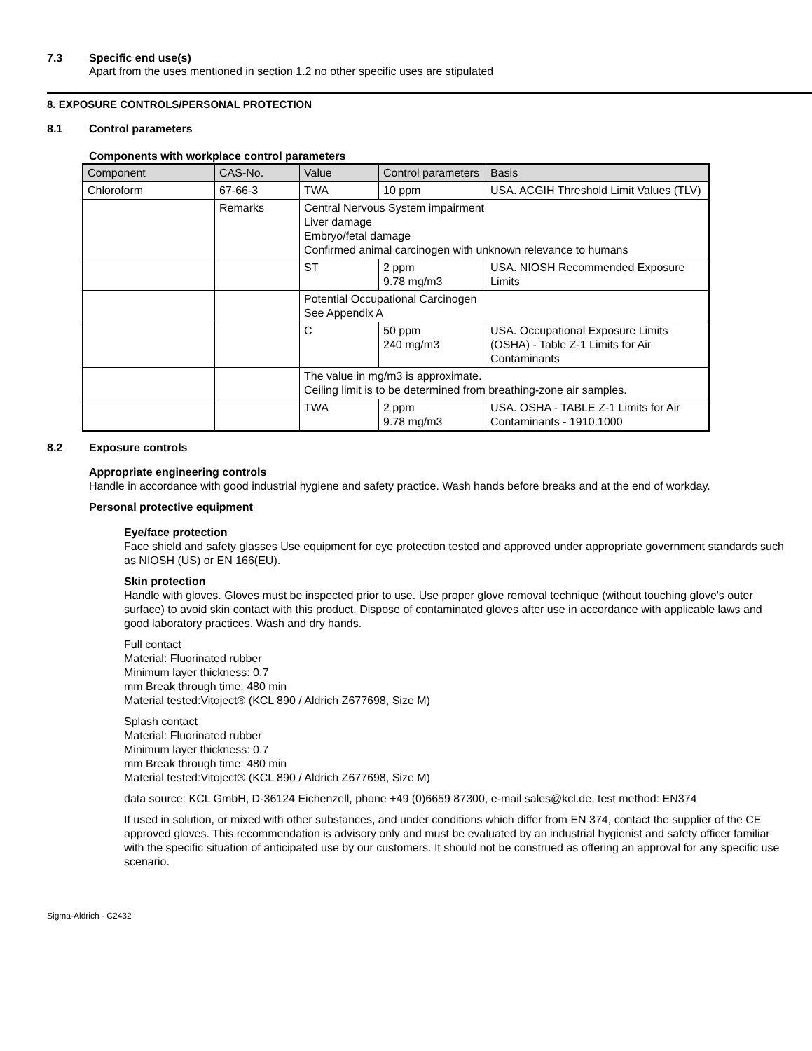7.3 Specific end use(s)
Apart from the uses mentioned in section 1.2 no other specific uses are stipulated
8. EXPOSURE CONTROLS/PERSONAL PROTECTION
8.1 Control parameters
Components with workplace control parameters
| Component | CAS-No. | Value | Control parameters | Basis |
| --- | --- | --- | --- | --- |
| Chloroform | 67-66-3 | TWA | 10 ppm | USA. ACGIH Threshold Limit Values (TLV) |
| | Remarks | Central Nervous System impairment Liver damage Embryo/fetal damage Confirmed animal carcinogen with unknown relevance to humans | | |
| | | ST | 2 ppm 9.78 mg/m3 | USA. NIOSH Recommended Exposure Limits |
| | | Potential Occupational Carcinogen See Appendix A | | |
| | | C | 50 ppm 240 mg/m3 | USA. Occupational Exposure Limits (OSHA) - Table Z-1 Limits for Air Contaminants |
| | | The value in mg/m3 is approximate. Ceiling limit is to be determined from breathing-zone air samples. | | |
| | | TWA | 2 ppm 9.78 mg/m3 | USA. OSHA - TABLE Z-1 Limits for Air Contaminants - 1910.1000 |
8.2 Exposure controls
Appropriate engineering controls
Handle in accordance with good industrial hygiene and safety practice. Wash hands before breaks and at the end of workday.
Personal protective equipment
Eye/face protection
Face shield and safety glasses Use equipment for eye protection tested and approved under appropriate government standards such as NIOSH (US) or EN 166(EU).
Skin protection
Handle with gloves. Gloves must be inspected prior to use. Use proper glove removal technique (without touching glove's outer surface) to avoid skin contact with this product. Dispose of contaminated gloves after use in accordance with applicable laws and good laboratory practices. Wash and dry hands.
Full contact
Material: Fluorinated rubber
Minimum layer thickness: 0.7
mm Break through time: 480 min
Material tested:Vitoject® (KCL 890 / Aldrich Z677698, Size M)
Splash contact
Material: Fluorinated rubber
Minimum layer thickness: 0.7
mm Break through time: 480 min
Material tested:Vitoject® (KCL 890 / Aldrich Z677698, Size M)
data source: KCL GmbH, D-36124 Eichenzell, phone +49 (0)6659 87300, e-mail sales@kcl.de, test method: EN374
If used in solution, or mixed with other substances, and under conditions which differ from EN 374, contact the supplier of the CE approved gloves. This recommendation is advisory only and must be evaluated by an industrial hygienist and safety officer familiar with the specific situation of anticipated use by our customers. It should not be construed as offering an approval for any specific use scenario.
Sigma-Aldrich - C2432